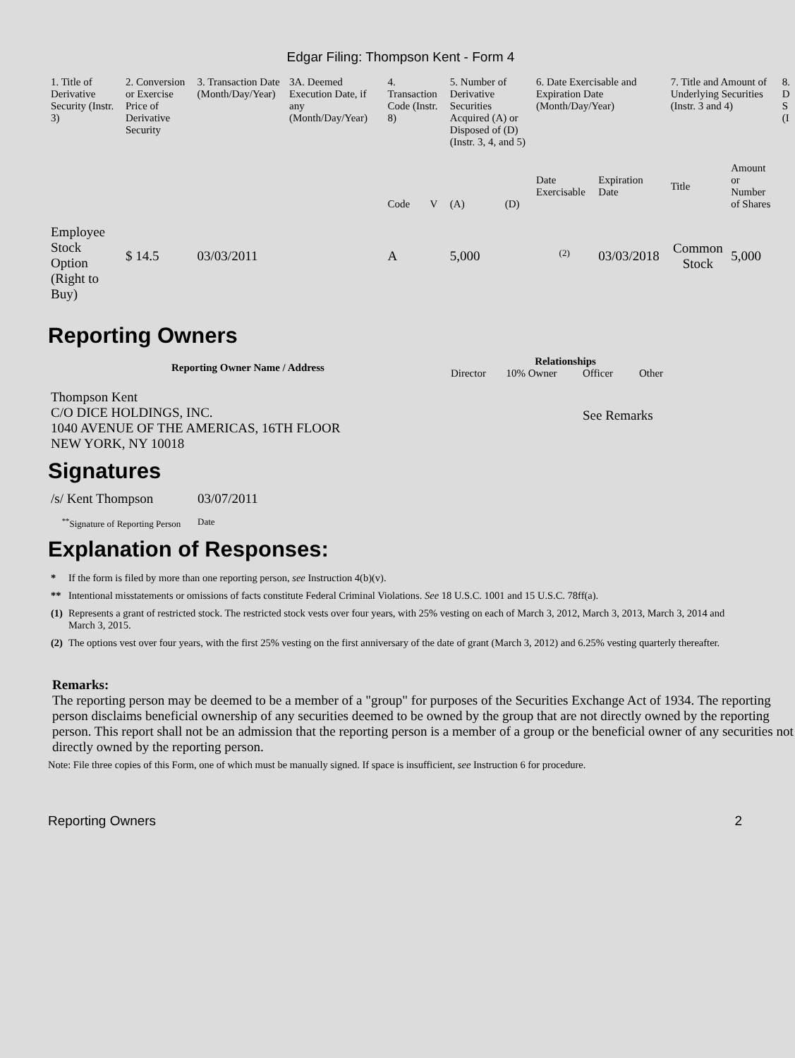Edgar Filing: Thompson Kent - Form 4
| 1. Title of Derivative Security (Instr. 3) | 2. Conversion or Exercise Price of Derivative Security | 3. Transaction Date (Month/Day/Year) | 3A. Deemed Execution Date, if any (Month/Day/Year) | 4. Transaction Code (Instr. 8) | | 5. Number of Derivative Securities Acquired (A) or Disposed of (D) (Instr. 3, 4, and 5) | | 6. Date Exercisable and Expiration Date (Month/Day/Year) | | 7. Title and Amount of Underlying Securities (Instr. 3 and 4) | | 8. D S (I |
| | | | | Code | V | (A) | (D) | Date Exercisable | Expiration Date | Title | Amount or Number of Shares | |
| Employee Stock Option (Right to Buy) | $ 14.5 | 03/03/2011 | | A | | 5,000 | | <sup>(2)</sup> | 03/03/2018 | Common Stock | 5,000 | |
Reporting Owners
| Reporting Owner Name / Address | Relationships | | | |
| --- | --- | --- | --- | --- |
| | Director | 10% Owner | Officer | Other |
| Thompson Kent C/O DICE HOLDINGS, INC. 1040 AVENUE OF THE AMERICAS, 16TH FLOOR NEW YORK, NY 10018 | | | See Remarks | |
Signatures
| /s/ Kent Thompson | 03/07/2011 |
| <sup>**</sup> Signature of Reporting Person | Date |
Explanation of Responses:
| * | If the form is filed by more than one reporting person, see Instruction 4(b)(v). |
| ** | Intentional misstatements or omissions of facts constitute Federal Criminal Violations. See 18 U.S.C. 1001 and 15 U.S.C. 78ff(a). |
| (1) | Represents a grant of restricted stock. The restricted stock vests over four years, with 25% vesting on each of March 3, 2012, March 3, 2013, March 3, 2014 and March 3, 2015. |
| (2) | The options vest over four years, with the first 25% vesting on the first anniversary of the date of grant (March 3, 2012) and 6.25% vesting quarterly thereafter. |
Remarks:
The reporting person may be deemed to be a member of a "group" for purposes of the Securities Exchange Act of 1934. The reporting person disclaims beneficial ownership of any securities deemed to be owned by the group that are not directly owned by the reporting person. This report shall not be an admission that the reporting person is a member of a group or the beneficial owner of any securities not directly owned by the reporting person.
Note: File three copies of this Form, one of which must be manually signed. If space is insufficient, see Instruction 6 for procedure.
Reporting Owners 2